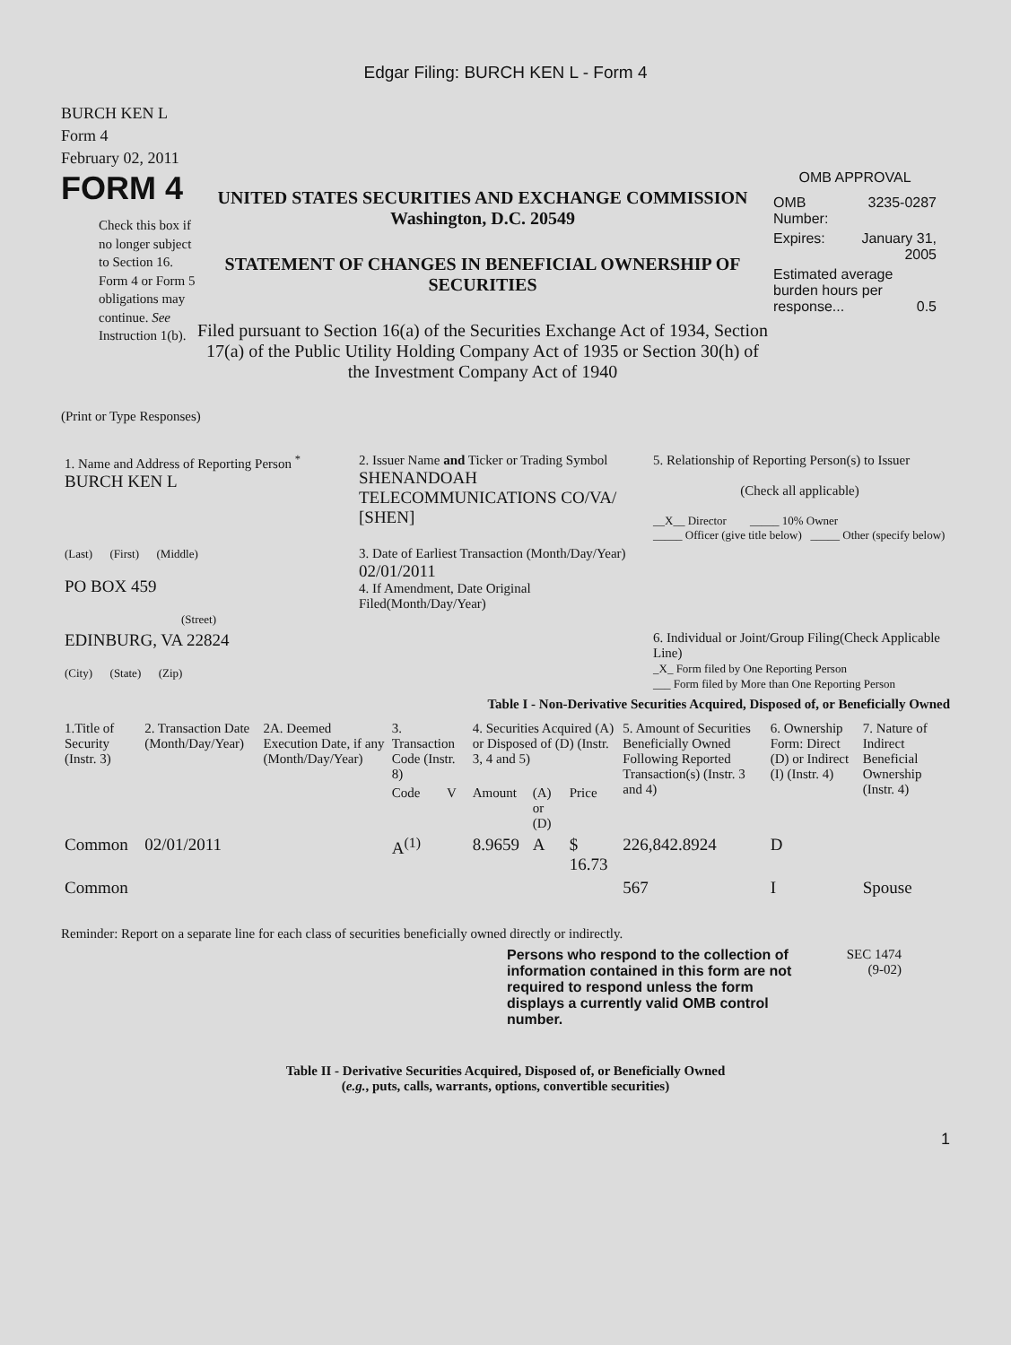Edgar Filing: BURCH KEN L - Form 4
BURCH KEN L
Form 4
February 02, 2011
FORM 4
Check this box if no longer subject to Section 16. Form 4 or Form 5 obligations may continue. See Instruction 1(b).
UNITED STATES SECURITIES AND EXCHANGE COMMISSION
Washington, D.C. 20549
STATEMENT OF CHANGES IN BENEFICIAL OWNERSHIP OF SECURITIES
Filed pursuant to Section 16(a) of the Securities Exchange Act of 1934, Section 17(a) of the Public Utility Holding Company Act of 1935 or Section 30(h) of the Investment Company Act of 1940
OMB APPROVAL
| OMB Number: | 3235-0287 |
| Expires: | January 31, 2005 |
| Estimated average burden hours per response... 0.5 | |
(Print or Type Responses)
| 1. Name and Address of Reporting Person <sup>*</sup> BURCH KEN L | 2. Issuer Name and Ticker or Trading Symbol SHENANDOAH TELECOMMUNICATIONS CO/VA/ [SHEN] | 5. Relationship of Reporting Person(s) to Issuer (Check all applicable) __X__ Director _____ 10% Owner _____ Officer (give title below) _____ Other (specify below) |
| (Last) (First) (Middle) PO BOX 459 (Street) | 3. Date of Earliest Transaction (Month/Day/Year) 02/01/2011 4. If Amendment, Date Original Filed(Month/Day/Year) | |
| EDINBURG, VA 22824 (City) (State) (Zip) | | 6. Individual or Joint/Group Filing(Check Applicable Line) _X_ Form filed by One Reporting Person ___ Form filed by More than One Reporting Person |
Table I - Non-Derivative Securities Acquired, Disposed of, or Beneficially Owned
| 1.Title of Security (Instr. 3) | 2. Transaction Date (Month/Day/Year) | 2A. Deemed Execution Date, if any (Month/Day/Year) | 3. Transaction Code (Instr. 8) | | 4. Securities Acquired (A) or Disposed of (D) (Instr. 3, 4 and 5) | | | 5. Amount of Securities Beneficially Owned Following Reported Transaction(s) (Instr. 3 and 4) | 6. Ownership Form: Direct (D) or Indirect (I) (Instr. 4) | 7. Nature of Indirect Beneficial Ownership (Instr. 4) |
| --- | --- | --- | --- | --- | --- | --- | --- | --- | --- | --- |
| | | | Code | V | Amount | (A) or (D) | Price | | | |
| Common | 02/01/2011 | | A<sup>(1)</sup> | | 8.9659 | A | $ 16.73 | 226,842.8924 | D | |
| Common | | | | | | | | 567 | I | Spouse |
Reminder: Report on a separate line for each class of securities beneficially owned directly or indirectly.
Persons who respond to the collection of information contained in this form are not required to respond unless the form displays a currently valid OMB control number.
SEC 1474
(9-02)
Table II - Derivative Securities Acquired, Disposed of, or Beneficially Owned
(e.g., puts, calls, warrants, options, convertible securities)
1